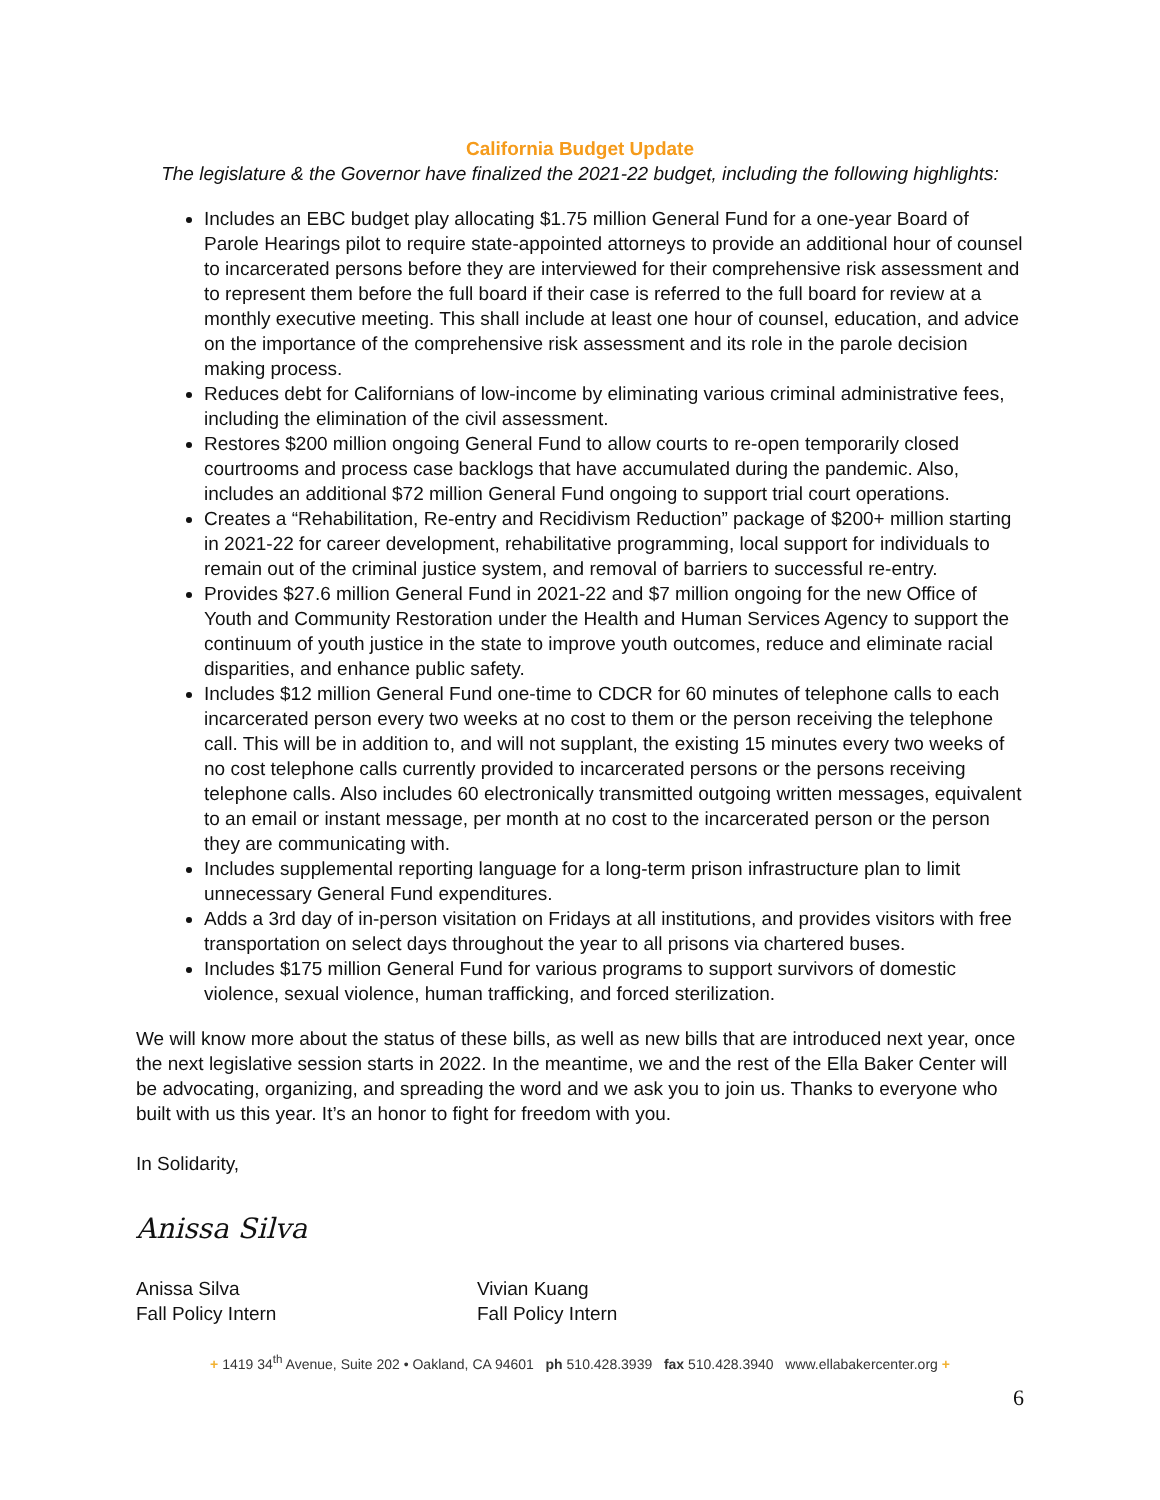California Budget Update
The legislature & the Governor have finalized the 2021-22 budget, including the following highlights:
Includes an EBC budget play allocating $1.75 million General Fund for a one-year Board of Parole Hearings pilot to require state-appointed attorneys to provide an additional hour of counsel to incarcerated persons before they are interviewed for their comprehensive risk assessment and to represent them before the full board if their case is referred to the full board for review at a monthly executive meeting. This shall include at least one hour of counsel, education, and advice on the importance of the comprehensive risk assessment and its role in the parole decision making process.
Reduces debt for Californians of low-income by eliminating various criminal administrative fees, including the elimination of the civil assessment.
Restores $200 million ongoing General Fund to allow courts to re-open temporarily closed courtrooms and process case backlogs that have accumulated during the pandemic. Also, includes an additional $72 million General Fund ongoing to support trial court operations.
Creates a “Rehabilitation, Re-entry and Recidivism Reduction” package of $200+ million starting in 2021-22 for career development, rehabilitative programming, local support for individuals to remain out of the criminal justice system, and removal of barriers to successful re-entry.
Provides $27.6 million General Fund in 2021-22 and $7 million ongoing for the new Office of Youth and Community Restoration under the Health and Human Services Agency to support the continuum of youth justice in the state to improve youth outcomes, reduce and eliminate racial disparities, and enhance public safety.
Includes $12 million General Fund one-time to CDCR for 60 minutes of telephone calls to each incarcerated person every two weeks at no cost to them or the person receiving the telephone call. This will be in addition to, and will not supplant, the existing 15 minutes every two weeks of no cost telephone calls currently provided to incarcerated persons or the persons receiving telephone calls. Also includes 60 electronically transmitted outgoing written messages, equivalent to an email or instant message, per month at no cost to the incarcerated person or the person they are communicating with.
Includes supplemental reporting language for a long-term prison infrastructure plan to limit unnecessary General Fund expenditures.
Adds a 3rd day of in-person visitation on Fridays at all institutions, and provides visitors with free transportation on select days throughout the year to all prisons via chartered buses.
Includes $175 million General Fund for various programs to support survivors of domestic violence, sexual violence, human trafficking, and forced sterilization.
We will know more about the status of these bills, as well as new bills that are introduced next year, once the next legislative session starts in 2022. In the meantime, we and the rest of the Ella Baker Center will be advocating, organizing, and spreading the word and we ask you to join us. Thanks to everyone who built with us this year. It’s an honor to fight for freedom with you.
In Solidarity,
Anissa Silva
Anissa Silva
Fall Policy Intern
Vivian Kuang
Fall Policy Intern
+ 1419 34<sup>th</sup> Avenue, Suite 202 • Oakland, CA 94601 ph 510.428.3939 fax 510.428.3940 www.ellabakercenter.org +
6